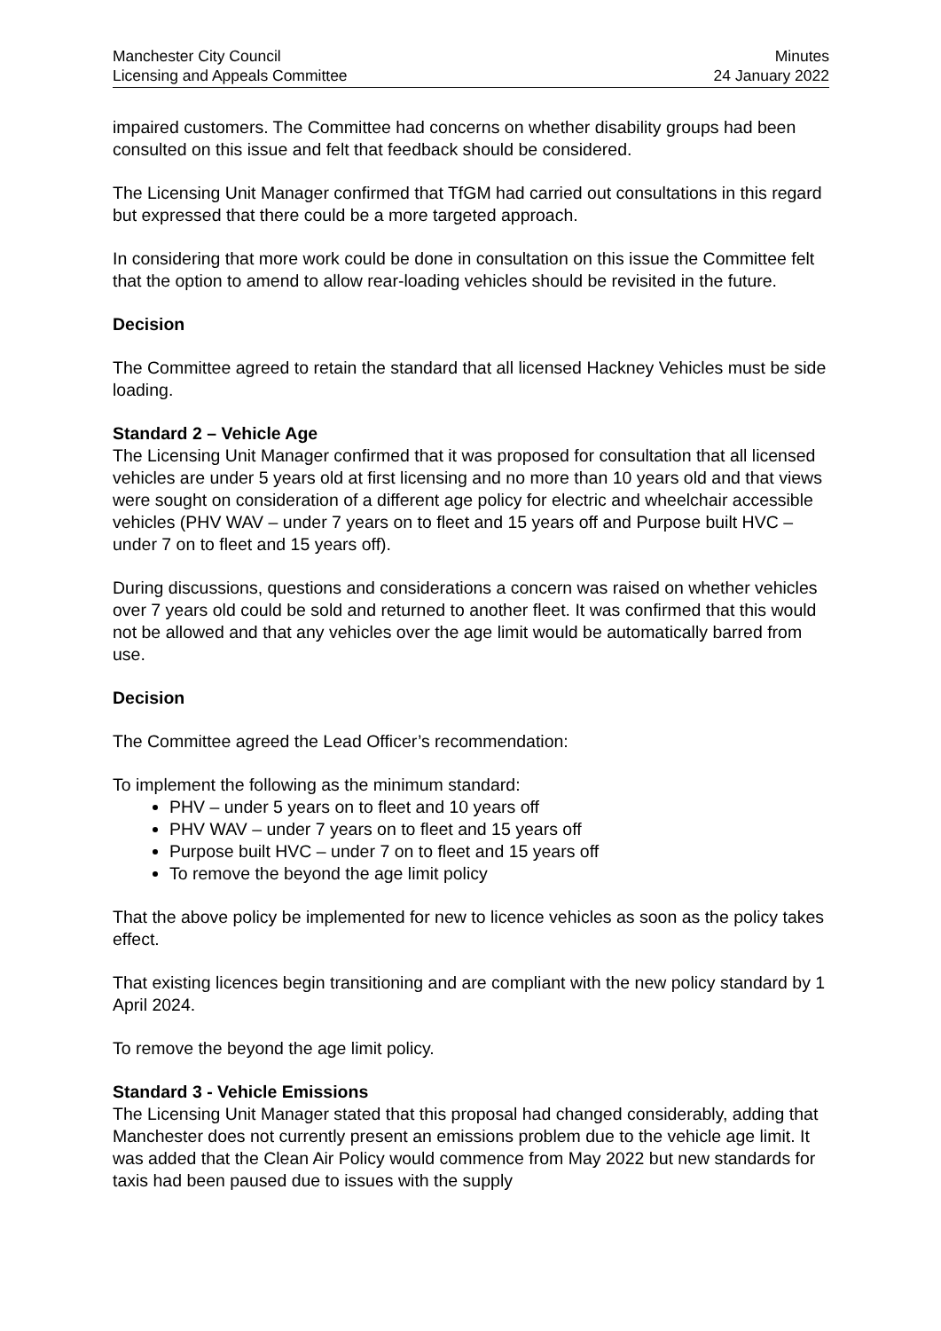Manchester City Council
Licensing and Appeals Committee
Minutes
24 January 2022
impaired customers. The Committee had concerns on whether disability groups had been consulted on this issue and felt that feedback should be considered.
The Licensing Unit Manager confirmed that TfGM had carried out consultations in this regard but expressed that there could be a more targeted approach.
In considering that more work could be done in consultation on this issue the Committee felt that the option to amend to allow rear-loading vehicles should be revisited in the future.
Decision
The Committee agreed to retain the standard that all licensed Hackney Vehicles must be side loading.
Standard 2 – Vehicle Age
The Licensing Unit Manager confirmed that it was proposed for consultation that all licensed vehicles are under 5 years old at first licensing and no more than 10 years old and that views were sought on consideration of a different age policy for electric and wheelchair accessible vehicles (PHV WAV – under 7 years on to fleet and 15 years off and Purpose built HVC – under 7 on to fleet and 15 years off).
During discussions, questions and considerations a concern was raised on whether vehicles over 7 years old could be sold and returned to another fleet. It was confirmed that this would not be allowed and that any vehicles over the age limit would be automatically barred from use.
Decision
The Committee agreed the Lead Officer’s recommendation:
To implement the following as the minimum standard:
PHV – under 5 years on to fleet and 10 years off
PHV WAV – under 7 years on to fleet and 15 years off
Purpose built HVC – under 7 on to fleet and 15 years off
To remove the beyond the age limit policy
That the above policy be implemented for new to licence vehicles as soon as the policy takes effect.
That existing licences begin transitioning and are compliant with the new policy standard by 1 April 2024.
To remove the beyond the age limit policy.
Standard 3 - Vehicle Emissions
The Licensing Unit Manager stated that this proposal had changed considerably, adding that Manchester does not currently present an emissions problem due to the vehicle age limit. It was added that the Clean Air Policy would commence from May 2022 but new standards for taxis had been paused due to issues with the supply